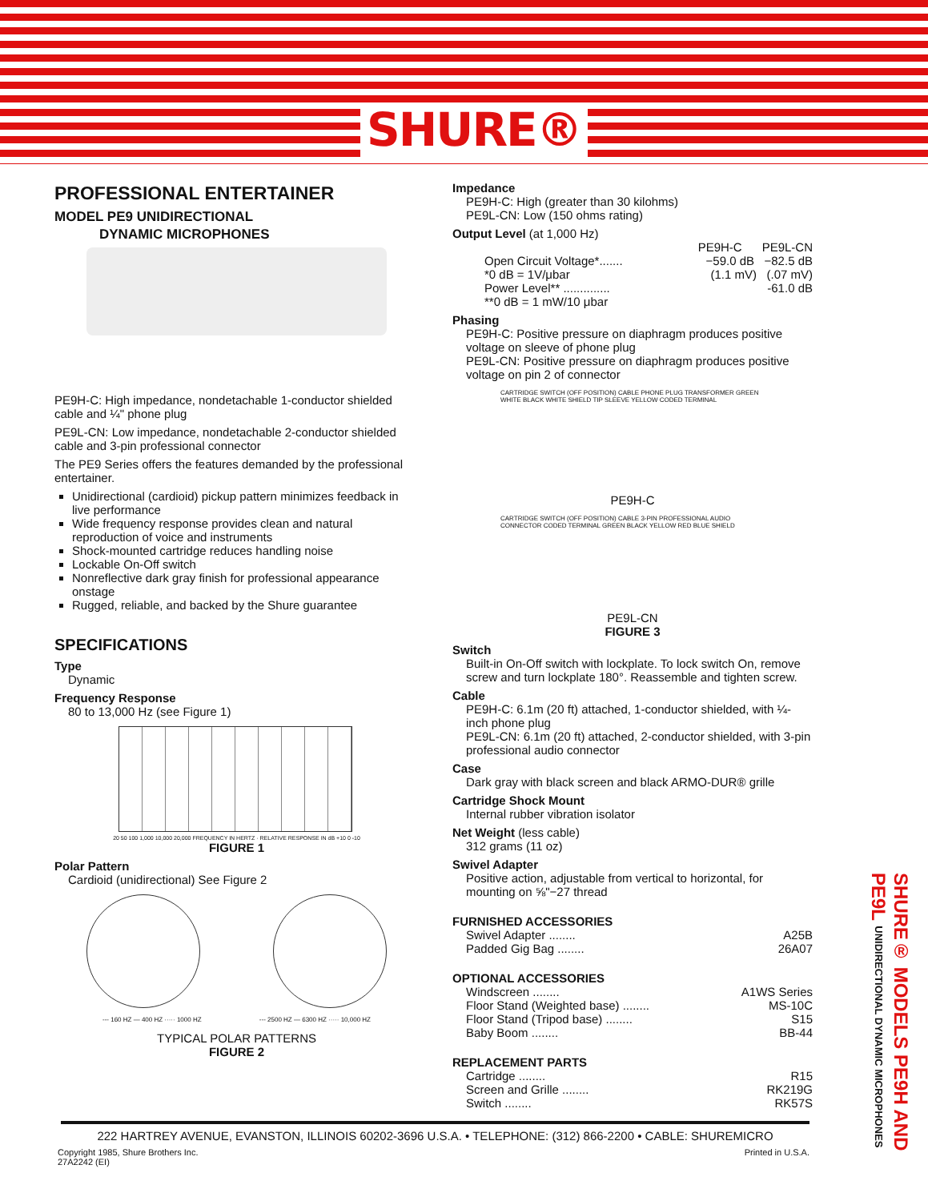SHURE®
PROFESSIONAL ENTERTAINER
MODEL PE9 UNIDIRECTIONAL
DYNAMIC MICROPHONES
PE9H-C: High impedance, nondetachable 1-conductor shielded cable and ¼" phone plug
PE9L-CN: Low impedance, nondetachable 2-conductor shielded cable and 3-pin professional connector
The PE9 Series offers the features demanded by the professional entertainer.
Unidirectional (cardioid) pickup pattern minimizes feedback in live performance
Wide frequency response provides clean and natural reproduction of voice and instruments
Shock-mounted cartridge reduces handling noise
Lockable On-Off switch
Nonreflective dark gray finish for professional appearance onstage
Rugged, reliable, and backed by the Shure guarantee
SPECIFICATIONS
Type
Dynamic
Frequency Response
80 to 13,000 Hz (see Figure 1)
20 50 100 1,000 10,000 20,000 FREQUENCY IN HERTZ · RELATIVE RESPONSE IN dB +10 0 -10
FIGURE 1
Polar Pattern
Cardioid (unidirectional) See Figure 2
--- 160 HZ — 400 HZ ····· 1000 HZ --- 2500 HZ — 6300 HZ ····· 10,000 HZ
TYPICAL POLAR PATTERNS
FIGURE 2
Impedance
PE9H-C: High (greater than 30 kilohms)
PE9L-CN: Low (150 ohms rating)
Output Level (at 1,000 Hz)
PE9H-C PE9L-CN
Open Circuit Voltage*....... −59.0 dB −82.5 dB
*0 dB = 1V/μbar (1.1 mV) (.07 mV)
Power Level** .............. -61.0 dB
**0 dB = 1 mW/10 μbar
Phasing
PE9H-C: Positive pressure on diaphragm produces positive voltage on sleeve of phone plug
PE9L-CN: Positive pressure on diaphragm produces positive voltage on pin 2 of connector
CARTRIDGE SWITCH (OFF POSITION) CABLE PHONE PLUG TRANSFORMER GREEN WHITE BLACK WHITE SHIELD TIP SLEEVE YELLOW CODED TERMINAL
PE9H-C
CARTRIDGE SWITCH (OFF POSITION) CABLE 3-PIN PROFESSIONAL AUDIO CONNECTOR CODED TERMINAL GREEN BLACK YELLOW RED BLUE SHIELD
PE9L-CN
FIGURE 3
Switch
Built-in On-Off switch with lockplate. To lock switch On, remove screw and turn lockplate 180°. Reassemble and tighten screw.
Cable
PE9H-C: 6.1m (20 ft) attached, 1-conductor shielded, with ¼-inch phone plug
PE9L-CN: 6.1m (20 ft) attached, 2-conductor shielded, with 3-pin professional audio connector
Case
Dark gray with black screen and black ARMO-DUR® grille
Cartridge Shock Mount
Internal rubber vibration isolator
Net Weight (less cable)
312 grams (11 oz)
Swivel Adapter
Positive action, adjustable from vertical to horizontal, for mounting on ⅝"−27 thread
FURNISHED ACCESSORIES
Swivel Adapter ........ A25B
Padded Gig Bag ........ 26A07
OPTIONAL ACCESSORIES
Windscreen ........ A1WS Series
Floor Stand (Weighted base) ........ MS-10C
Floor Stand (Tripod base) ........ S15
Baby Boom ........ BB-44
REPLACEMENT PARTS
Cartridge ........ R15
Screen and Grille ........ RK219G
Switch ........ RK57S
SHURE® MODELS PE9H AND PE9L UNIDIRECTIONAL DYNAMIC MICROPHONES
222 HARTREY AVENUE, EVANSTON, ILLINOIS 60202-3696 U.S.A. • TELEPHONE: (312) 866-2200 • CABLE: SHUREMICRO
Copyright 1985, Shure Brothers Inc.
27A2242 (EI) Printed in U.S.A.